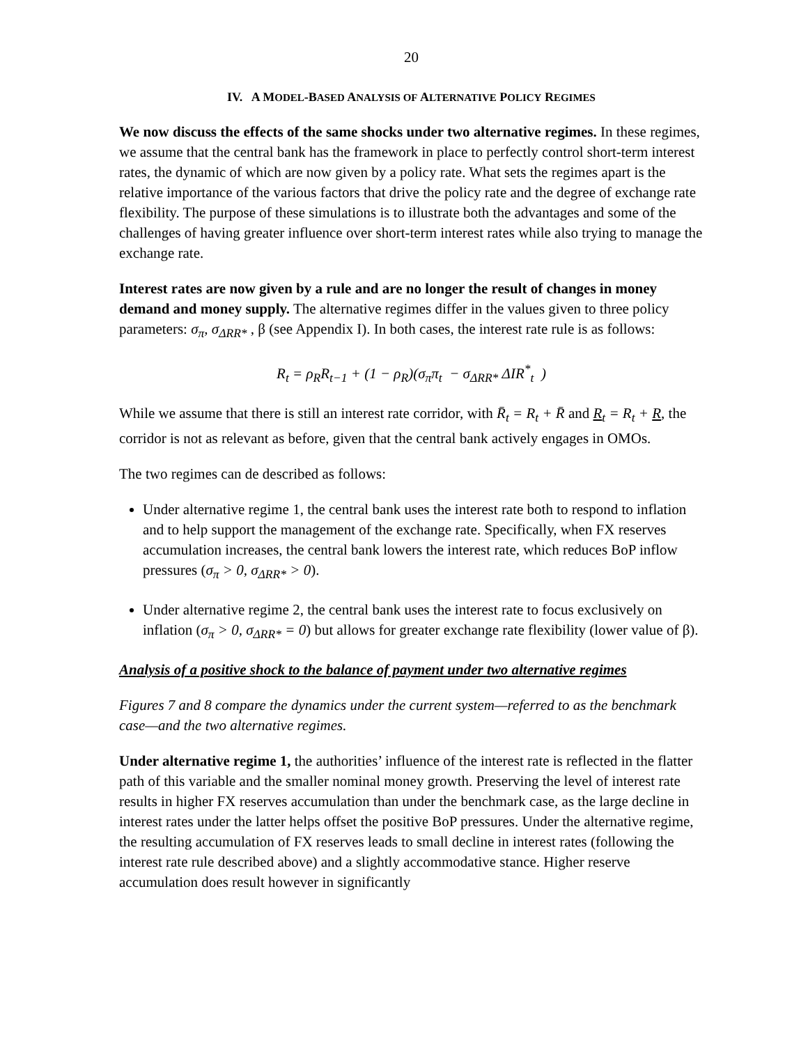20
IV. A MODEL-BASED ANALYSIS OF ALTERNATIVE POLICY REGIMES
We now discuss the effects of the same shocks under two alternative regimes. In these regimes, we assume that the central bank has the framework in place to perfectly control short-term interest rates, the dynamic of which are now given by a policy rate. What sets the regimes apart is the relative importance of the various factors that drive the policy rate and the degree of exchange rate flexibility. The purpose of these simulations is to illustrate both the advantages and some of the challenges of having greater influence over short-term interest rates while also trying to manage the exchange rate.
Interest rates are now given by a rule and are no longer the result of changes in money demand and money supply. The alternative regimes differ in the values given to three policy parameters: σ<sub>π</sub>, σ<sub>ΔRR*</sub> , β (see Appendix I). In both cases, the interest rate rule is as follows:
R<sub>t</sub> = ρ<sub>R</sub>R<sub>t−1</sub> + (1 − ρ<sub>R</sub>)(σ<sub>π</sub>π<sub>t</sub> − σ<sub>ΔRR*</sub> ΔIR<sup>*</sup><sub>t</sub> )
While we assume that there is still an interest rate corridor, with R̄<sub>t</sub> = R<sub>t</sub> + R̄ and R<sub>t</sub> = R<sub>t</sub> + R, the corridor is not as relevant as before, given that the central bank actively engages in OMOs.
The two regimes can de described as follows:
Under alternative regime 1, the central bank uses the interest rate both to respond to inflation and to help support the management of the exchange rate. Specifically, when FX reserves accumulation increases, the central bank lowers the interest rate, which reduces BoP inflow pressures (σ<sub>π</sub> > 0, σ<sub>ΔRR*</sub> > 0).
Under alternative regime 2, the central bank uses the interest rate to focus exclusively on inflation (σ<sub>π</sub> > 0, σ<sub>ΔRR*</sub> = 0) but allows for greater exchange rate flexibility (lower value of β).
Analysis of a positive shock to the balance of payment under two alternative regimes
Figures 7 and 8 compare the dynamics under the current system—referred to as the benchmark case—and the two alternative regimes.
Under alternative regime 1, the authorities’ influence of the interest rate is reflected in the flatter path of this variable and the smaller nominal money growth. Preserving the level of interest rate results in higher FX reserves accumulation than under the benchmark case, as the large decline in interest rates under the latter helps offset the positive BoP pressures. Under the alternative regime, the resulting accumulation of FX reserves leads to small decline in interest rates (following the interest rate rule described above) and a slightly accommodative stance. Higher reserve accumulation does result however in significantly